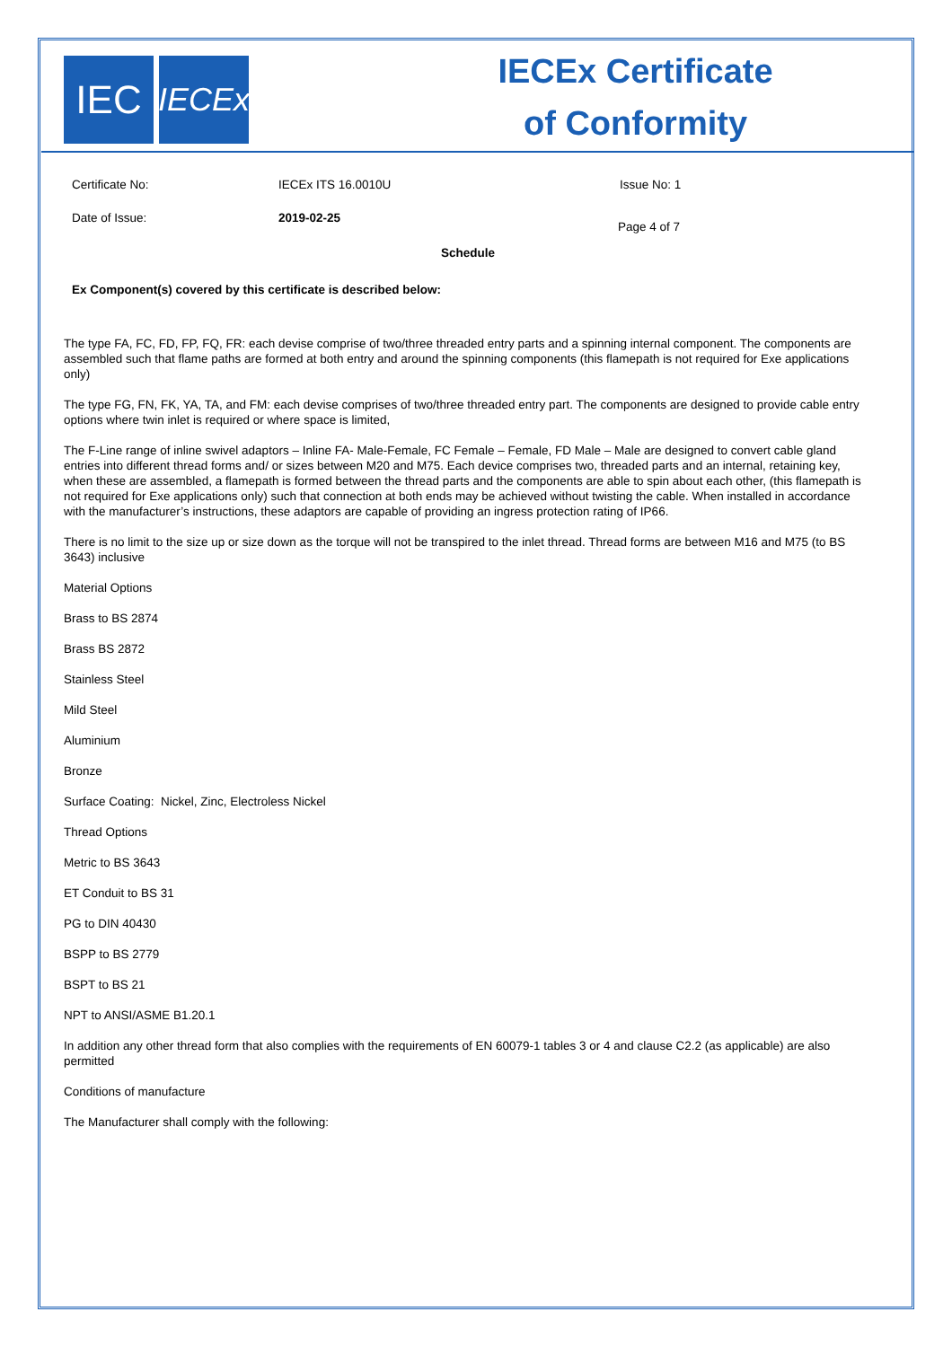IEC
IECEx
IECEx Certificate
of Conformity
Certificate No: IECEx ITS 16.0010U Issue No: 1
Date of Issue: 2019-02-25 Page 4 of 7
Schedule
Ex Component(s) covered by this certificate is described below:
The type FA, FC, FD, FP, FQ, FR: each devise comprise of two/three threaded entry parts and a spinning internal component. The components are assembled such that flame paths are formed at both entry and around the spinning components (this flamepath is not required for Exe applications only)
The type FG, FN, FK, YA, TA, and FM: each devise comprises of two/three threaded entry part. The components are designed to provide cable entry options where twin inlet is required or where space is limited,
The F-Line range of inline swivel adaptors – Inline FA- Male-Female, FC Female – Female, FD Male – Male are designed to convert cable gland entries into different thread forms and/ or sizes between M20 and M75. Each device comprises two, threaded parts and an internal, retaining key, when these are assembled, a flamepath is formed between the thread parts and the components are able to spin about each other, (this flamepath is not required for Exe applications only) such that connection at both ends may be achieved without twisting the cable. When installed in accordance with the manufacturer’s instructions, these adaptors are capable of providing an ingress protection rating of IP66.
There is no limit to the size up or size down as the torque will not be transpired to the inlet thread. Thread forms are between M16 and M75 (to BS 3643) inclusive
Material Options
Brass to BS 2874
Brass BS 2872
Stainless Steel
Mild Steel
Aluminium
Bronze
Surface Coating: Nickel, Zinc, Electroless Nickel
Thread Options
Metric to BS 3643
ET Conduit to BS 31
PG to DIN 40430
BSPP to BS 2779
BSPT to BS 21
NPT to ANSI/ASME B1.20.1
In addition any other thread form that also complies with the requirements of EN 60079-1 tables 3 or 4 and clause C2.2 (as applicable) are also permitted
Conditions of manufacture
The Manufacturer shall comply with the following: